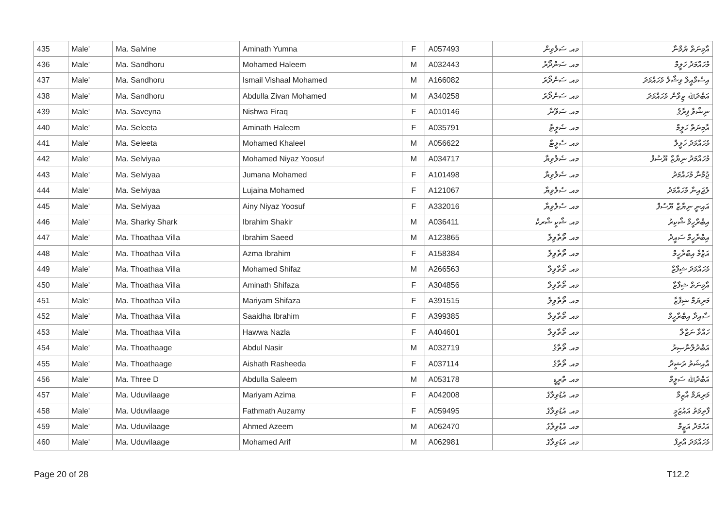| 435 | Male' | Ma. Salvine | Aminath Yumna | F | A057493 | މއ. ސަލްވިން | އާމިނަތް ޔުމްނާ |
| 436 | Male' | Ma. Sandhoru | Mohamed Haleem | M | A032443 | މއ. ސަންދޯރު | މުހައްމަދު ހަލީމް |
| 437 | Male' | Ma. Sandhoru | Ismail Vishaal Mohamed | M | A166082 | މއ. ސަންދޯރު | އިސްމާއީލް ވިޝާލް މުހައްމަދު |
| 438 | Male' | Ma. Sandhoru | Abdulla Zivan Mohamed | M | A340258 | މއ. ސަންދޯރު | އަބްދުﷲ ޒިވާން މުހައްމަދު |
| 439 | Male' | Ma. Saveyna | Nishwa Firaq | F | A010146 | މއ. ސަވޭނާ | ނިޝްވާ ފިރާޤު |
| 440 | Male' | Ma. Seleeta | Aminath Haleem | F | A035791 | މއ. ސެލީޓާ | އާމިނަތް ހަލީމް |
| 441 | Male' | Ma. Seleeta | Mohamed Khaleel | M | A056622 | މއ. ސެލީޓާ | މުހައްމަދު ޚަލީލް |
| 442 | Male' | Ma. Selviyaa | Mohamed Niyaz Yoosuf | M | A034717 | މއ. ސެލްވިޔާ | މުހައްމަދު ނިޔާޒް ޔޫސުފް |
| 443 | Male' | Ma. Selviyaa | Jumana Mohamed | F | A101498 | މއ. ސެލްވިޔާ | ޖުމާނާ މުހައްމަދު |
| 444 | Male' | Ma. Selviyaa | Lujaina Mohamed | F | A121067 | މއ. ސެލްވިޔާ | ލުޖައިނާ މުހައްމަދު |
| 445 | Male' | Ma. Selviyaa | Ainy Niyaz Yoosuf | F | A332016 | މއ. ސެލްވިޔާ | އައިނީ ނިޔާޒް ޔޫސުފް |
| 446 | Male' | Ma. Sharky Shark | Ibrahim Shakir | M | A036411 | މއ. ޝާކީ ޝާރކް | އިބްރާހީމް ޝާކިރު |
| 447 | Male' | Ma. Thoathaa Villa | Ibrahim Saeed | M | A123865 | މއ. ތޯތާވިލާ | އިބްރާހީމް ސައީދު |
| 448 | Male' | Ma. Thoathaa Villa | Azma Ibrahim | F | A158384 | މއ. ތޯތާވިލާ | އަޒްމާ އިބްރާހީމް |
| 449 | Male' | Ma. Thoathaa Villa | Mohamed Shifaz | M | A266563 | މއ. ތޯތާވިލާ | މުހައްމަދު ޝިފާޒް |
| 450 | Male' | Ma. Thoathaa Villa | Aminath Shifaza | F | A304856 | މއ. ތޯތާވިލާ | އާމިނަތް ޝިފާޒާ |
| 451 | Male' | Ma. Thoathaa Villa | Mariyam Shifaza | F | A391515 | މއ. ތޯތާވިލާ | މަރިޔަމް ޝިފާޒާ |
| 452 | Male' | Ma. Thoathaa Villa | Saaidha Ibrahim | F | A399385 | މއ. ތޯތާވިލާ | ސާއިދާ އިބްރާހީމް |
| 453 | Male' | Ma. Thoathaa Villa | Hawwa Nazla | F | A404601 | މއ. ތޯތާވިލާ | ހައްވާ ނަޒްލާ |
| 454 | Male' | Ma. Thoathaage | Abdul Nasir | M | A032719 | މއ. ތޯތާގެ | އަބްދުލްނާޞިރު |
| 455 | Male' | Ma. Thoathaage | Aishath Rasheeda | F | A037114 | މއ. ތޯތާގެ | އާއިޝަތު ރަޝީދާ |
| 456 | Male' | Ma. Three D | Abdulla Saleem | M | A053178 | މއ. ތްރީޑީ | އަބްދުﷲ ސަލީމް |
| 457 | Male' | Ma. Uduvilaage | Mariyam Azima | F | A042008 | މއ. އުޑުވިލާގެ | މަރިޔަމް އާޒިމާ |
| 458 | Male' | Ma. Uduvilaage | Fathmath Auzamy | F | A059495 | މއ. އުޑުވިލާގެ | ފާތިމަތު އައުޒަމީ |
| 459 | Male' | Ma. Uduvilaage | Ahmed Azeem | M | A062470 | މއ. އުޑުވިލާގެ | އަހުމަދު އަޒީމް |
| 460 | Male' | Ma. Uduvilaage | Mohamed Arif | M | A062981 | މއ. އުޑުވިލާގެ | މުހައްމަދު އާރިފް |
Page 20 of 28 T12.2